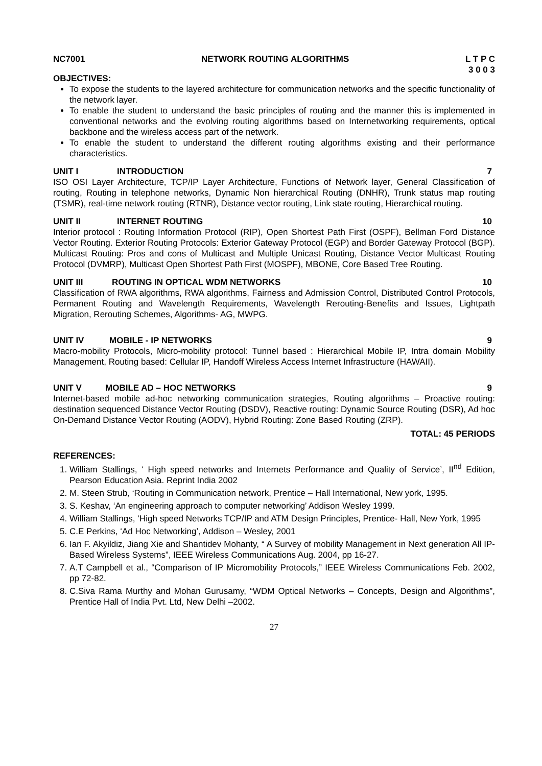NC7001 NETWORK ROUTING ALGORITHMS L T P C
3 0 0 3
OBJECTIVES:
To expose the students to the layered architecture for communication networks and the specific functionality of the network layer.
To enable the student to understand the basic principles of routing and the manner this is implemented in conventional networks and the evolving routing algorithms based on Internetworking requirements, optical backbone and the wireless access part of the network.
To enable the student to understand the different routing algorithms existing and their performance characteristics.
UNIT I INTRODUCTION 7
ISO OSI Layer Architecture, TCP/IP Layer Architecture, Functions of Network layer, General Classification of routing, Routing in telephone networks, Dynamic Non hierarchical Routing (DNHR), Trunk status map routing (TSMR), real-time network routing (RTNR), Distance vector routing, Link state routing, Hierarchical routing.
UNIT II INTERNET ROUTING 10
Interior protocol : Routing Information Protocol (RIP), Open Shortest Path First (OSPF), Bellman Ford Distance Vector Routing. Exterior Routing Protocols: Exterior Gateway Protocol (EGP) and Border Gateway Protocol (BGP). Multicast Routing: Pros and cons of Multicast and Multiple Unicast Routing, Distance Vector Multicast Routing Protocol (DVMRP), Multicast Open Shortest Path First (MOSPF), MBONE, Core Based Tree Routing.
UNIT III ROUTING IN OPTICAL WDM NETWORKS 10
Classification of RWA algorithms, RWA algorithms, Fairness and Admission Control, Distributed Control Protocols, Permanent Routing and Wavelength Requirements, Wavelength Rerouting-Benefits and Issues, Lightpath Migration, Rerouting Schemes, Algorithms- AG, MWPG.
UNIT IV MOBILE - IP NETWORKS 9
Macro-mobility Protocols, Micro-mobility protocol: Tunnel based : Hierarchical Mobile IP, Intra domain Mobility Management, Routing based: Cellular IP, Handoff Wireless Access Internet Infrastructure (HAWAII).
UNIT V MOBILE AD – HOC NETWORKS 9
Internet-based mobile ad-hoc networking communication strategies, Routing algorithms – Proactive routing: destination sequenced Distance Vector Routing (DSDV), Reactive routing: Dynamic Source Routing (DSR), Ad hoc On-Demand Distance Vector Routing (AODV), Hybrid Routing: Zone Based Routing (ZRP).
TOTAL: 45 PERIODS
REFERENCES:
1. William Stallings, ‘ High speed networks and Internets Performance and Quality of Service’, II<sup>nd</sup> Edition, Pearson Education Asia. Reprint India 2002
2. M. Steen Strub, ‘Routing in Communication network, Prentice – Hall International, New york, 1995.
3. S. Keshav, ‘An engineering approach to computer networking’ Addison Wesley 1999.
4. William Stallings, ‘High speed Networks TCP/IP and ATM Design Principles, Prentice- Hall, New York, 1995
5. C.E Perkins, ‘Ad Hoc Networking’, Addison – Wesley, 2001
6. Ian F. Akyildiz, Jiang Xie and Shantidev Mohanty, “ A Survey of mobility Management in Next generation All IP- Based Wireless Systems”, IEEE Wireless Communications Aug. 2004, pp 16-27.
7. A.T Campbell et al., “Comparison of IP Micromobility Protocols,” IEEE Wireless Communications Feb. 2002, pp 72-82.
8. C.Siva Rama Murthy and Mohan Gurusamy, “WDM Optical Networks – Concepts, Design and Algorithms”, Prentice Hall of India Pvt. Ltd, New Delhi –2002.
27